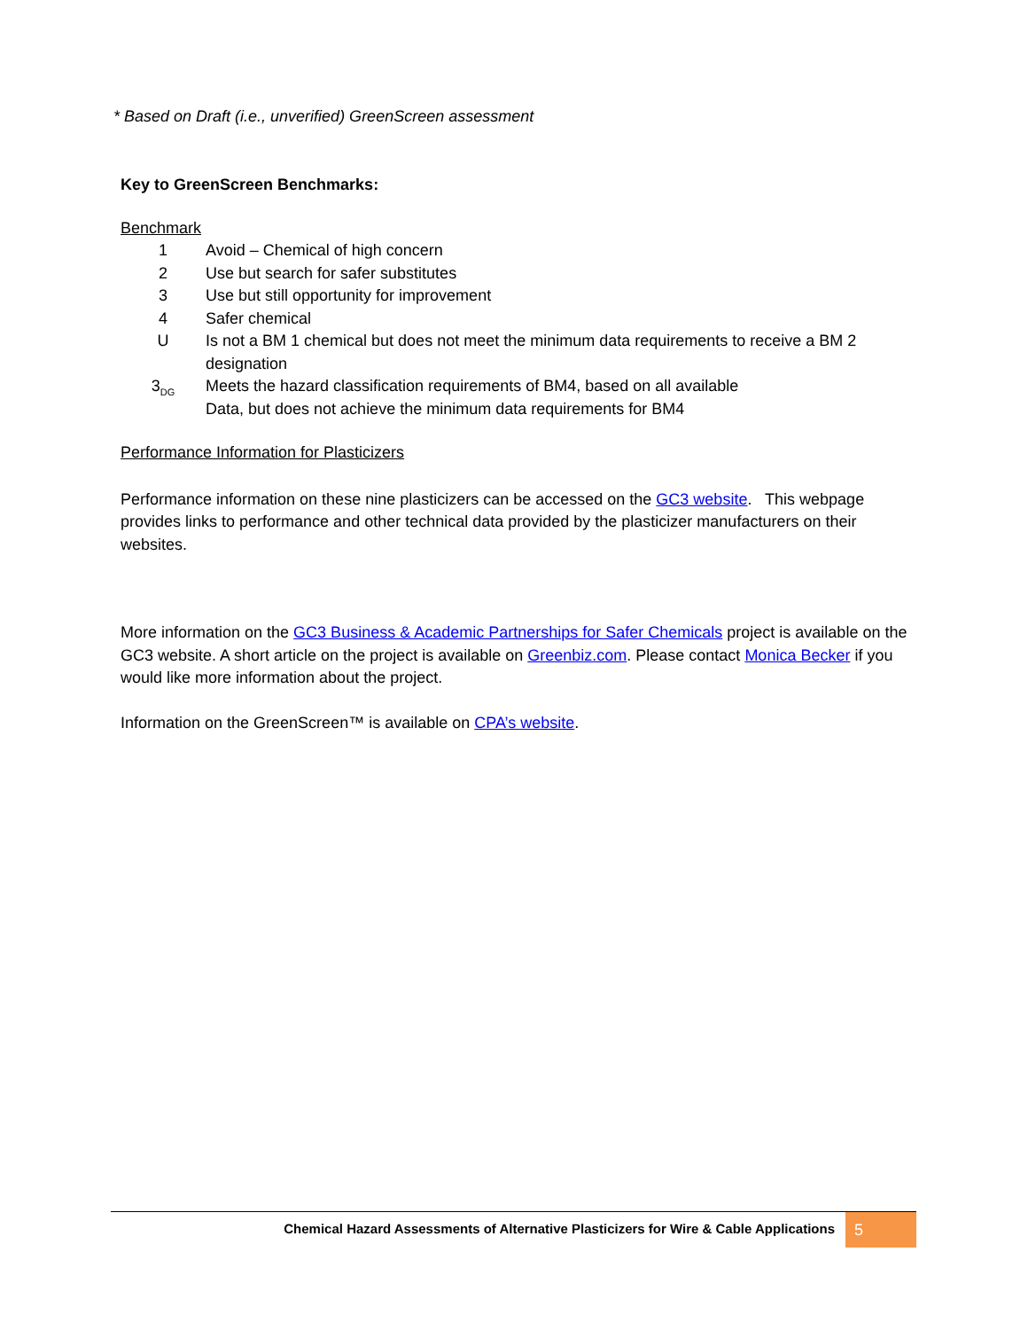* Based on Draft (i.e., unverified) GreenScreen assessment
Key to GreenScreen Benchmarks:
Benchmark
1 Avoid – Chemical of high concern
2 Use but search for safer substitutes
3 Use but still opportunity for improvement
4 Safer chemical
U Is not a BM 1 chemical but does not meet the minimum data requirements to receive a BM 2 designation
3<sub>DG</sub> Meets the hazard classification requirements of BM4, based on all available
Data, but does not achieve the minimum data requirements for BM4
Performance Information for Plasticizers
Performance information on these nine plasticizers can be accessed on the GC3 website. This webpage provides links to performance and other technical data provided by the plasticizer manufacturers on their websites.
More information on the GC3 Business & Academic Partnerships for Safer Chemicals project is available on the GC3 website. A short article on the project is available on Greenbiz.com. Please contact Monica Becker if you would like more information about the project.
Information on the GreenScreen™ is available on CPA’s website.
Chemical Hazard Assessments of Alternative Plasticizers for Wire & Cable Applications 5